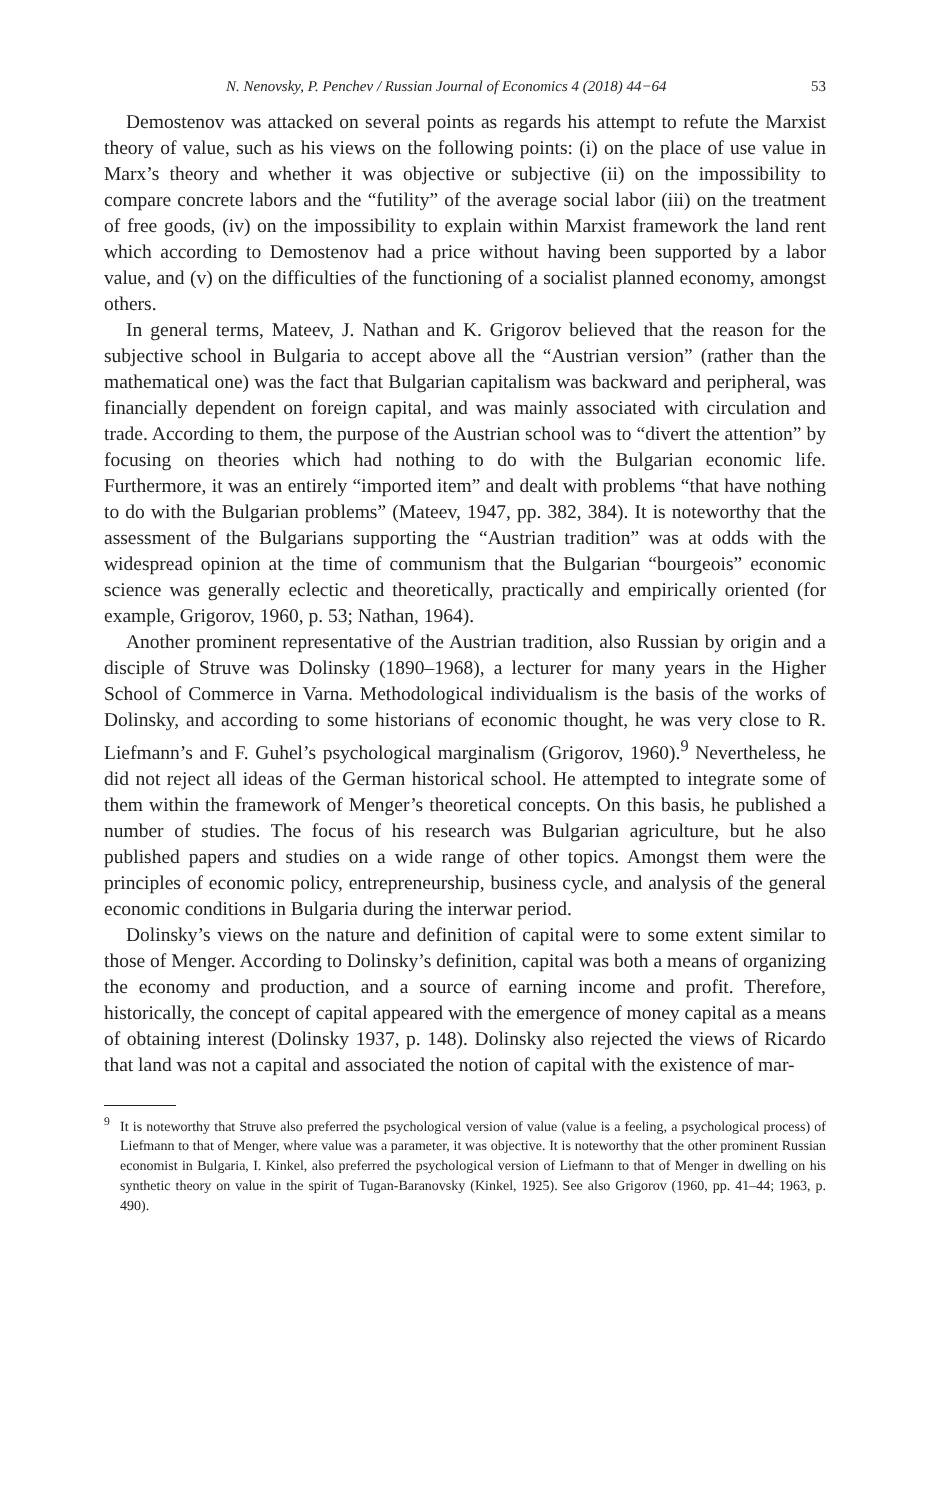N. Nenovsky, P. Penchev / Russian Journal of Economics 4 (2018) 44−64 53
Demostenov was attacked on several points as regards his attempt to refute the Marxist theory of value, such as his views on the following points: (i) on the place of use value in Marx’s theory and whether it was objective or subjective (ii) on the impossibility to compare concrete labors and the “futility” of the average social labor (iii) on the treatment of free goods, (iv) on the impossibility to explain within Marxist framework the land rent which according to Demostenov had a price without having been supported by a labor value, and (v) on the difficulties of the functioning of a socialist planned economy, amongst others.
In general terms, Mateev, J. Nathan and K. Grigorov believed that the reason for the subjective school in Bulgaria to accept above all the “Austrian version” (rather than the mathematical one) was the fact that Bulgarian capitalism was backward and peripheral, was financially dependent on foreign capital, and was mainly associated with circulation and trade. According to them, the purpose of the Austrian school was to “divert the attention” by focusing on theories which had nothing to do with the Bulgarian economic life. Furthermore, it was an entirely “imported item” and dealt with problems “that have nothing to do with the Bulgarian problems” (Mateev, 1947, pp. 382, 384). It is noteworthy that the assessment of the Bulgarians supporting the “Austrian tradition” was at odds with the widespread opinion at the time of communism that the Bulgarian “bourgeois” economic science was generally eclectic and theoretically, practically and empirically oriented (for example, Grigorov, 1960, p. 53; Nathan, 1964).
Another prominent representative of the Austrian tradition, also Russian by origin and a disciple of Struve was Dolinsky (1890–1968), a lecturer for many years in the Higher School of Commerce in Varna. Methodological individualism is the basis of the works of Dolinsky, and according to some historians of economic thought, he was very close to R. Liefmann’s and F. Guhel’s psychological marginalism (Grigorov, 1960).<sup>9</sup> Nevertheless, he did not reject all ideas of the German historical school. He attempted to integrate some of them within the framework of Menger’s theoretical concepts. On this basis, he published a number of studies. The focus of his research was Bulgarian agriculture, but he also published papers and studies on a wide range of other topics. Amongst them were the principles of economic policy, entrepreneurship, business cycle, and analysis of the general economic conditions in Bulgaria during the interwar period.
Dolinsky’s views on the nature and definition of capital were to some extent similar to those of Menger. According to Dolinsky’s definition, capital was both a means of organizing the economy and production, and a source of earning income and profit. Therefore, historically, the concept of capital appeared with the emergence of money capital as a means of obtaining interest (Dolinsky 1937, p. 148). Dolinsky also rejected the views of Ricardo that land was not a capital and associated the notion of capital with the existence of mar-
<sup>9</sup> It is noteworthy that Struve also preferred the psychological version of value (value is a feeling, a psychological process) of Liefmann to that of Menger, where value was a parameter, it was objective. It is noteworthy that the other prominent Russian economist in Bulgaria, I. Kinkel, also preferred the psychological version of Liefmann to that of Menger in dwelling on his synthetic theory on value in the spirit of Tugan-Baranovsky (Kinkel, 1925). See also Grigorov (1960, pp. 41–44; 1963, p. 490).